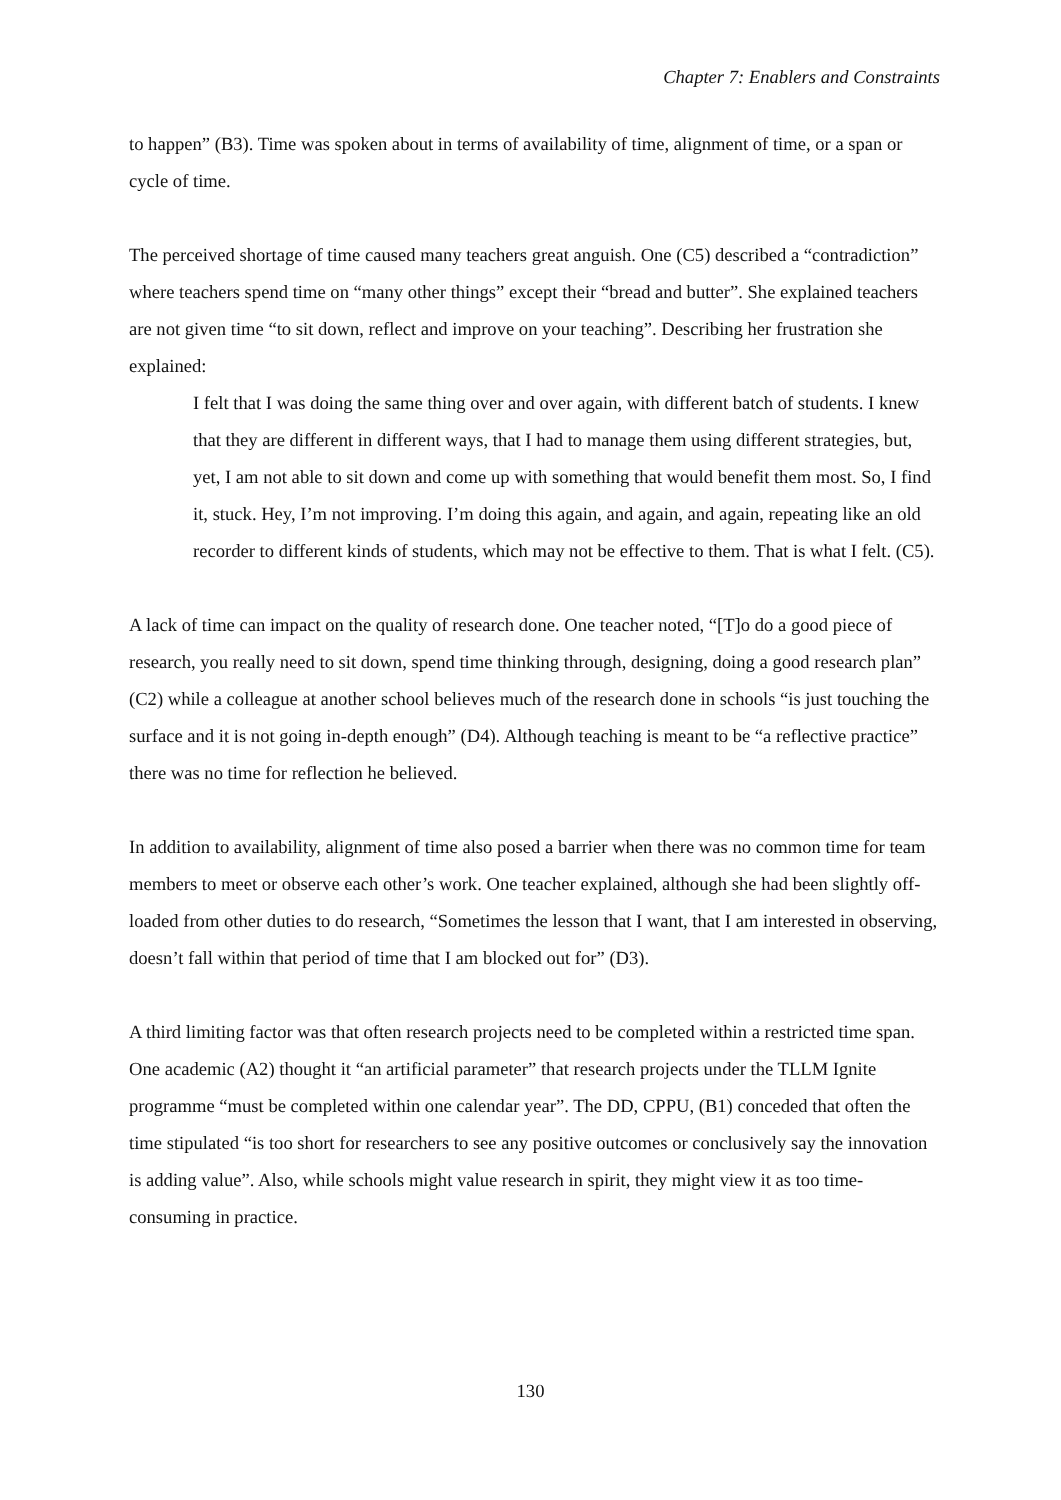Chapter 7: Enablers and Constraints
to happen” (B3). Time was spoken about in terms of availability of time, alignment of time, or a span or cycle of time.
The perceived shortage of time caused many teachers great anguish. One (C5) described a “contradiction” where teachers spend time on “many other things” except their “bread and butter”. She explained teachers are not given time “to sit down, reflect and improve on your teaching”. Describing her frustration she explained:
I felt that I was doing the same thing over and over again, with different batch of students. I knew that they are different in different ways, that I had to manage them using different strategies, but, yet, I am not able to sit down and come up with something that would benefit them most. So, I find it, stuck. Hey, I’m not improving. I’m doing this again, and again, and again, repeating like an old recorder to different kinds of students, which may not be effective to them. That is what I felt. (C5).
A lack of time can impact on the quality of research done. One teacher noted, “[T]o do a good piece of research, you really need to sit down, spend time thinking through, designing, doing a good research plan” (C2) while a colleague at another school believes much of the research done in schools “is just touching the surface and it is not going in-depth enough” (D4). Although teaching is meant to be “a reflective practice” there was no time for reflection he believed.
In addition to availability, alignment of time also posed a barrier when there was no common time for team members to meet or observe each other’s work. One teacher explained, although she had been slightly off-loaded from other duties to do research, “Sometimes the lesson that I want, that I am interested in observing, doesn’t fall within that period of time that I am blocked out for” (D3).
A third limiting factor was that often research projects need to be completed within a restricted time span. One academic (A2) thought it “an artificial parameter” that research projects under the TLLM Ignite programme “must be completed within one calendar year”. The DD, CPPU, (B1) conceded that often the time stipulated “is too short for researchers to see any positive outcomes or conclusively say the innovation is adding value”. Also, while schools might value research in spirit, they might view it as too time-consuming in practice.
130